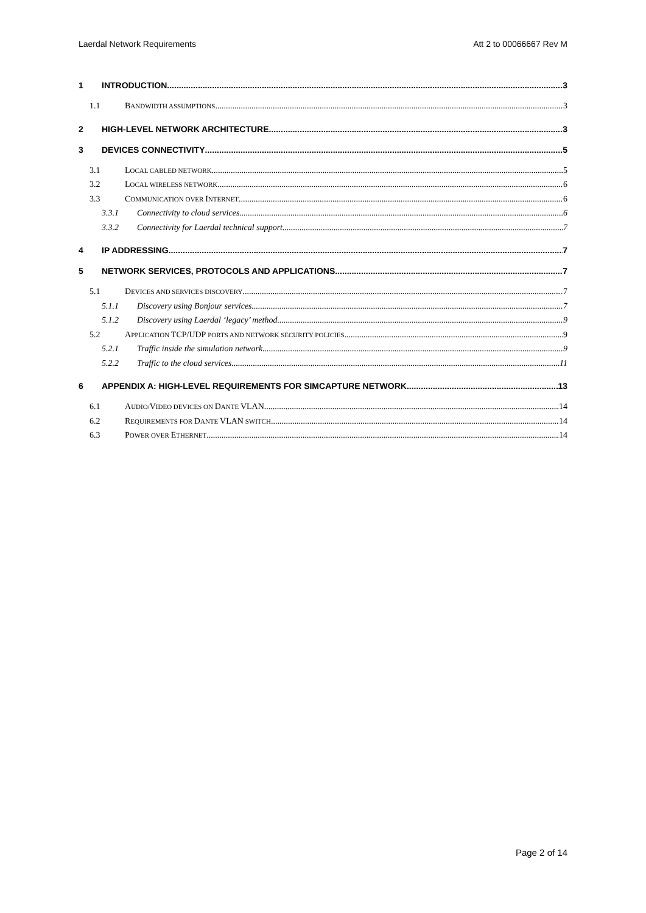Laerdal Network Requirements Att 2 to 00066667 Rev M
1 INTRODUCTION 3
1.1 BANDWIDTH ASSUMPTIONS 3
2 HIGH-LEVEL NETWORK ARCHITECTURE 3
3 DEVICES CONNECTIVITY 5
3.1 LOCAL CABLED NETWORK 5
3.2 LOCAL WIRELESS NETWORK 6
3.3 COMMUNICATION OVER INTERNET 6
3.3.1 Connectivity to cloud services 6
3.3.2 Connectivity for Laerdal technical support 7
4 IP ADDRESSING 7
5 NETWORK SERVICES, PROTOCOLS AND APPLICATIONS 7
5.1 DEVICES AND SERVICES DISCOVERY 7
5.1.1 Discovery using Bonjour services 7
5.1.2 Discovery using Laerdal ‘legacy’ method 9
5.2 APPLICATION TCP/UDP PORTS AND NETWORK SECURITY POLICIES 9
5.2.1 Traffic inside the simulation network 9
5.2.2 Traffic to the cloud services 11
6 APPENDIX A: HIGH-LEVEL REQUIREMENTS FOR SIMCAPTURE NETWORK 13
6.1 AUDIO/VIDEO DEVICES ON DANTE VLAN 14
6.2 REQUIREMENTS FOR DANTE VLAN SWITCH 14
6.3 POWER OVER ETHERNET 14
Page 2 of 14